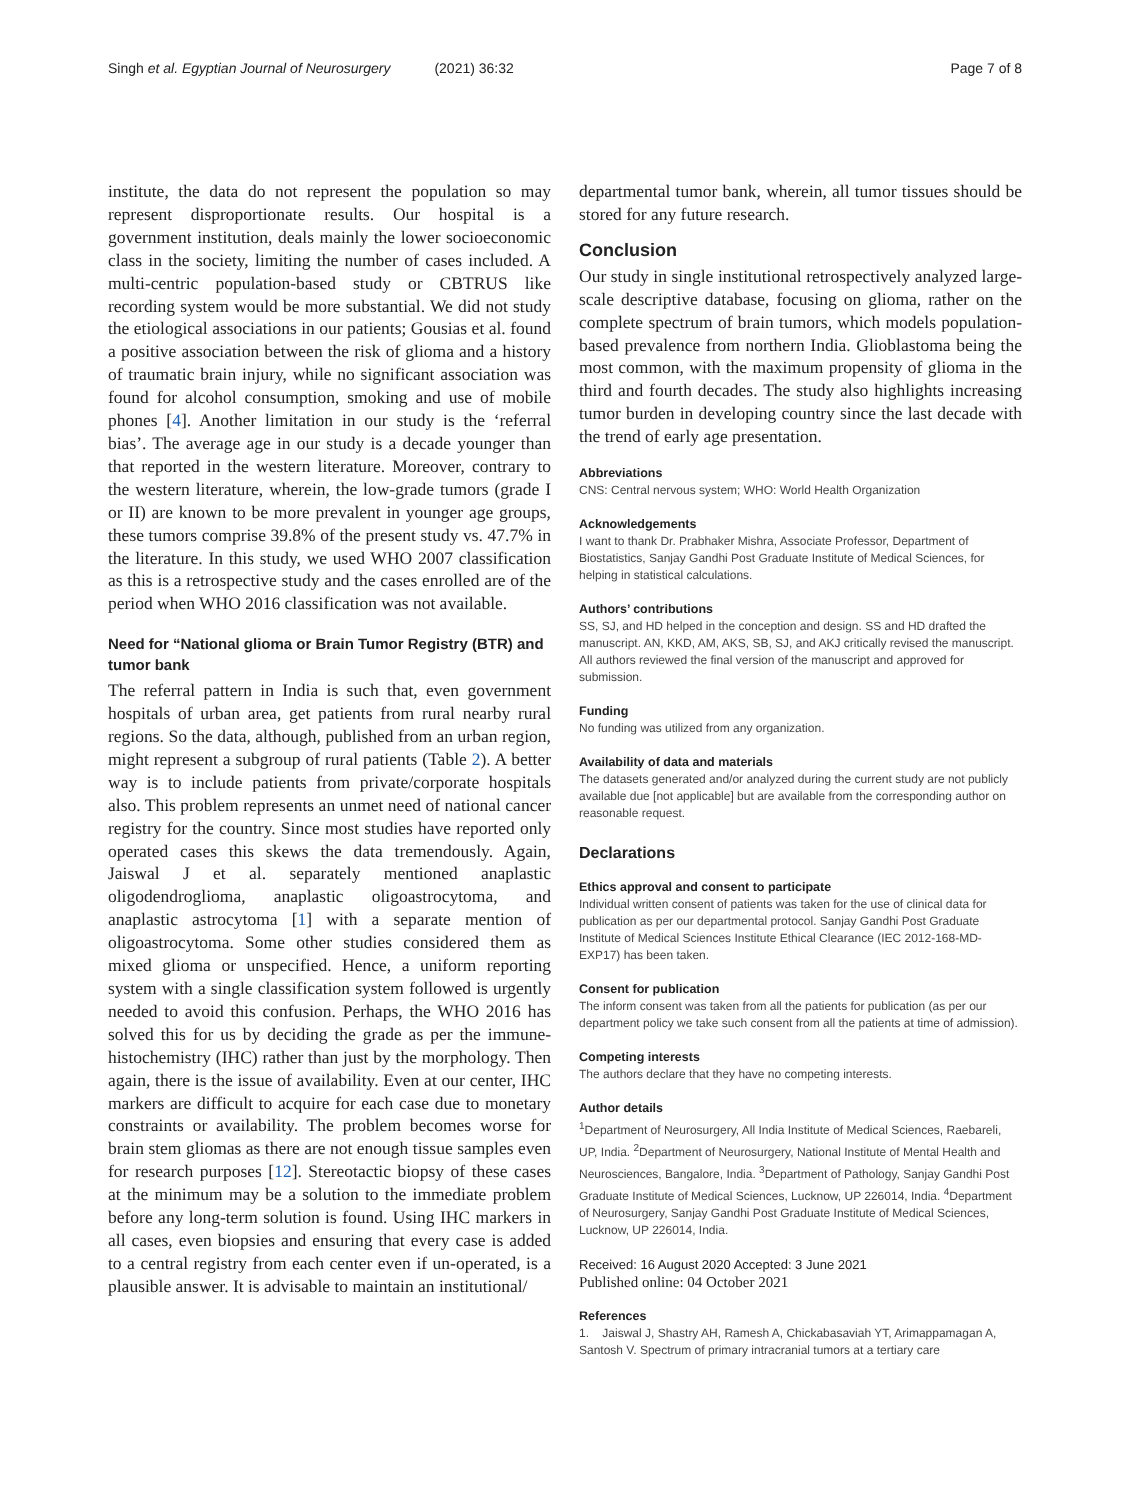Singh et al. Egyptian Journal of Neurosurgery (2021) 36:32
Page 7 of 8
institute, the data do not represent the population so may represent disproportionate results. Our hospital is a government institution, deals mainly the lower socioeconomic class in the society, limiting the number of cases included. A multi-centric population-based study or CBTRUS like recording system would be more substantial. We did not study the etiological associations in our patients; Gousias et al. found a positive association between the risk of glioma and a history of traumatic brain injury, while no significant association was found for alcohol consumption, smoking and use of mobile phones [4]. Another limitation in our study is the ‘referral bias’. The average age in our study is a decade younger than that reported in the western literature. Moreover, contrary to the western literature, wherein, the low-grade tumors (grade I or II) are known to be more prevalent in younger age groups, these tumors comprise 39.8% of the present study vs. 47.7% in the literature. In this study, we used WHO 2007 classification as this is a retrospective study and the cases enrolled are of the period when WHO 2016 classification was not available.
Need for “National glioma or Brain Tumor Registry (BTR) and tumor bank
The referral pattern in India is such that, even government hospitals of urban area, get patients from rural nearby rural regions. So the data, although, published from an urban region, might represent a subgroup of rural patients (Table 2). A better way is to include patients from private/corporate hospitals also. This problem represents an unmet need of national cancer registry for the country. Since most studies have reported only operated cases this skews the data tremendously. Again, Jaiswal J et al. separately mentioned anaplastic oligodendroglioma, anaplastic oligoastrocytoma, and anaplastic astrocytoma [1] with a separate mention of oligoastrocytoma. Some other studies considered them as mixed glioma or unspecified. Hence, a uniform reporting system with a single classification system followed is urgently needed to avoid this confusion. Perhaps, the WHO 2016 has solved this for us by deciding the grade as per the immune-histochemistry (IHC) rather than just by the morphology. Then again, there is the issue of availability. Even at our center, IHC markers are difficult to acquire for each case due to monetary constraints or availability. The problem becomes worse for brain stem gliomas as there are not enough tissue samples even for research purposes [12]. Stereotactic biopsy of these cases at the minimum may be a solution to the immediate problem before any long-term solution is found. Using IHC markers in all cases, even biopsies and ensuring that every case is added to a central registry from each center even if un-operated, is a plausible answer. It is advisable to maintain an institutional/
departmental tumor bank, wherein, all tumor tissues should be stored for any future research.
Conclusion
Our study in single institutional retrospectively analyzed large-scale descriptive database, focusing on glioma, rather on the complete spectrum of brain tumors, which models population-based prevalence from northern India. Glioblastoma being the most common, with the maximum propensity of glioma in the third and fourth decades. The study also highlights increasing tumor burden in developing country since the last decade with the trend of early age presentation.
Abbreviations
CNS: Central nervous system; WHO: World Health Organization
Acknowledgements
I want to thank Dr. Prabhaker Mishra, Associate Professor, Department of Biostatistics, Sanjay Gandhi Post Graduate Institute of Medical Sciences, for helping in statistical calculations.
Authors’ contributions
SS, SJ, and HD helped in the conception and design. SS and HD drafted the manuscript. AN, KKD, AM, AKS, SB, SJ, and AKJ critically revised the manuscript. All authors reviewed the final version of the manuscript and approved for submission.
Funding
No funding was utilized from any organization.
Availability of data and materials
The datasets generated and/or analyzed during the current study are not publicly available due [not applicable] but are available from the corresponding author on reasonable request.
Declarations
Ethics approval and consent to participate
Individual written consent of patients was taken for the use of clinical data for publication as per our departmental protocol. Sanjay Gandhi Post Graduate Institute of Medical Sciences Institute Ethical Clearance (IEC 2012-168-MD-EXP17) has been taken.
Consent for publication
The inform consent was taken from all the patients for publication (as per our department policy we take such consent from all the patients at time of admission).
Competing interests
The authors declare that they have no competing interests.
Author details
<sup>1</sup> Department of Neurosurgery, All India Institute of Medical Sciences, Raebareli, UP, India. <sup>2</sup>Department of Neurosurgery, National Institute of Mental Health and Neurosciences, Bangalore, India. <sup>3</sup>Department of Pathology, Sanjay Gandhi Post Graduate Institute of Medical Sciences, Lucknow, UP 226014, India. <sup>4</sup>Department of Neurosurgery, Sanjay Gandhi Post Graduate Institute of Medical Sciences, Lucknow, UP 226014, India.
Received: 16 August 2020 Accepted: 3 June 2021
Published online: 04 October 2021
References
1. Jaiswal J, Shastry AH, Ramesh A, Chickabasaviah YT, Arimappamagan A, Santosh V. Spectrum of primary intracranial tumors at a tertiary care